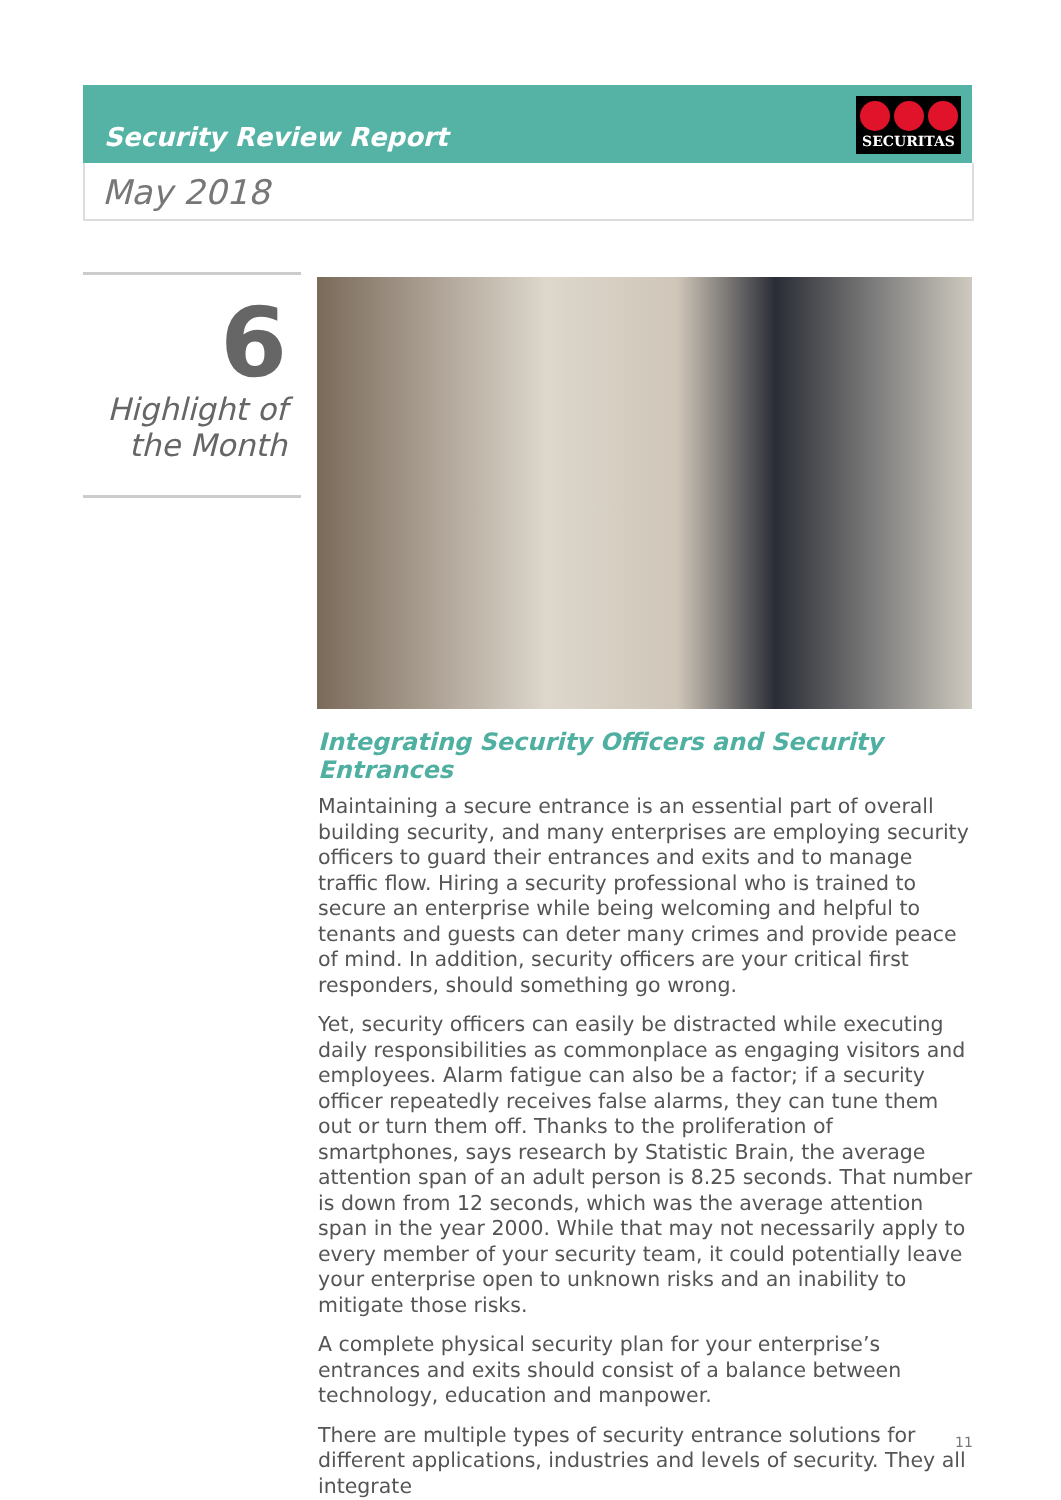Security Review Report
SECURITAS
May 2018
6
Highlight of
the Month
Integrating Security Officers and Security Entrances
Maintaining a secure entrance is an essential part of overall building security, and many enterprises are employing security officers to guard their entrances and exits and to manage traffic flow. Hiring a security professional who is trained to secure an enterprise while being welcoming and helpful to tenants and guests can deter many crimes and provide peace of mind. In addition, security officers are your critical first responders, should something go wrong.
Yet, security officers can easily be distracted while executing daily responsibilities as commonplace as engaging visitors and employees. Alarm fatigue can also be a factor; if a security officer repeatedly receives false alarms, they can tune them out or turn them off. Thanks to the proliferation of smartphones, says research by Statistic Brain, the average attention span of an adult person is 8.25 seconds. That number is down from 12 seconds, which was the average attention span in the year 2000. While that may not necessarily apply to every member of your security team, it could potentially leave your enterprise open to unknown risks and an inability to mitigate those risks.
A complete physical security plan for your enterprise’s entrances and exits should consist of a balance between technology, education and manpower.
There are multiple types of security entrance solutions for different applications, industries and levels of security. They all integrate
11